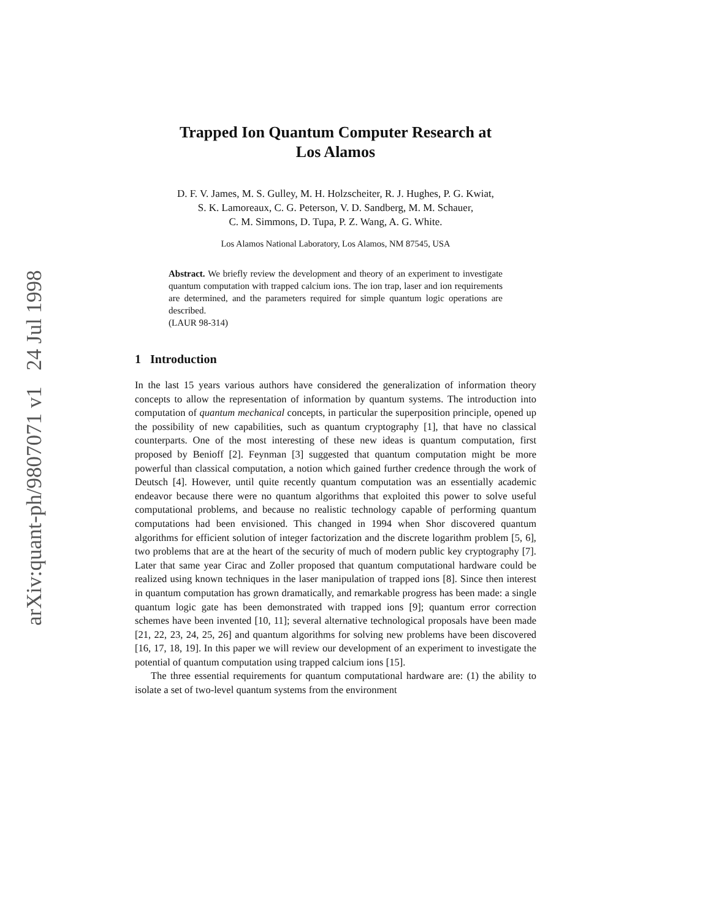arXiv:quant-ph/9807071 v1 24 Jul 1998
Trapped Ion Quantum Computer Research at
Los Alamos
D. F. V. James, M. S. Gulley, M. H. Holzscheiter, R. J. Hughes, P. G. Kwiat,
S. K. Lamoreaux, C. G. Peterson, V. D. Sandberg, M. M. Schauer,
C. M. Simmons, D. Tupa, P. Z. Wang, A. G. White.
Los Alamos National Laboratory, Los Alamos, NM 87545, USA
Abstract. We briefly review the development and theory of an experiment to investigate quantum computation with trapped calcium ions. The ion trap, laser and ion requirements are determined, and the parameters required for simple quantum logic operations are described.
(LAUR 98-314)
1 Introduction
In the last 15 years various authors have considered the generalization of information theory concepts to allow the representation of information by quantum systems. The introduction into computation of quantum mechanical concepts, in particular the superposition principle, opened up the possibility of new capabilities, such as quantum cryptography [1], that have no classical counterparts. One of the most interesting of these new ideas is quantum computation, first proposed by Benioff [2]. Feynman [3] suggested that quantum computation might be more powerful than classical computation, a notion which gained further credence through the work of Deutsch [4]. However, until quite recently quantum computation was an essentially academic endeavor because there were no quantum algorithms that exploited this power to solve useful computational problems, and because no realistic technology capable of performing quantum computations had been envisioned. This changed in 1994 when Shor discovered quantum algorithms for efficient solution of integer factorization and the discrete logarithm problem [5, 6], two problems that are at the heart of the security of much of modern public key cryptography [7]. Later that same year Cirac and Zoller proposed that quantum computational hardware could be realized using known techniques in the laser manipulation of trapped ions [8]. Since then interest in quantum computation has grown dramatically, and remarkable progress has been made: a single quantum logic gate has been demonstrated with trapped ions [9]; quantum error correction schemes have been invented [10, 11]; several alternative technological proposals have been made [21, 22, 23, 24, 25, 26] and quantum algorithms for solving new problems have been discovered [16, 17, 18, 19]. In this paper we will review our development of an experiment to investigate the potential of quantum computation using trapped calcium ions [15].
The three essential requirements for quantum computational hardware are: (1) the ability to isolate a set of two-level quantum systems from the environment